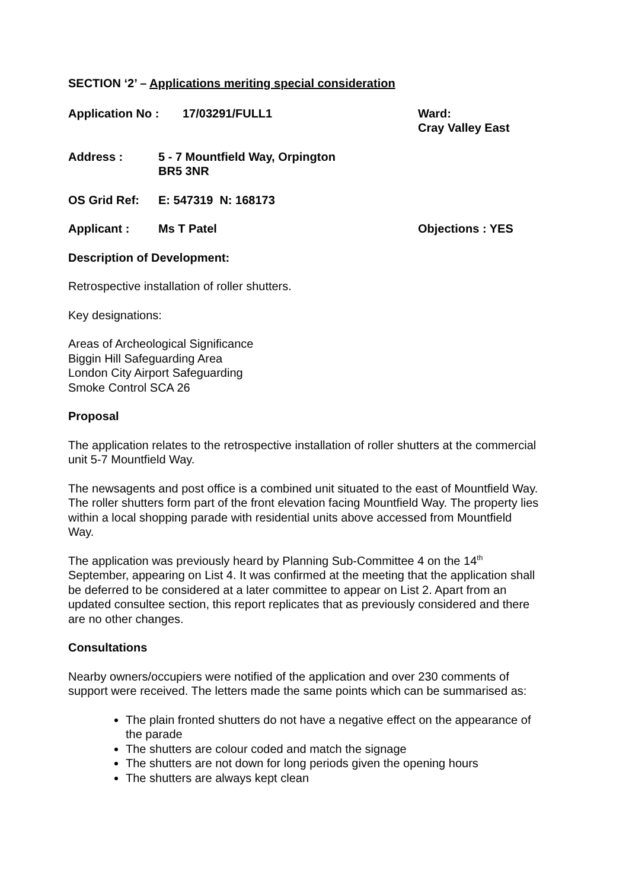SECTION ‘2’ – Applications meriting special consideration
Application No : 17/03291/FULL1 Ward:
Cray Valley East
Address : 5 - 7 Mountfield Way, Orpington
BR5 3NR
OS Grid Ref: E: 547319 N: 168173
Applicant : Ms T Patel Objections : YES
Description of Development:
Retrospective installation of roller shutters.
Key designations:
Areas of Archeological Significance
Biggin Hill Safeguarding Area
London City Airport Safeguarding
Smoke Control SCA 26
Proposal
The application relates to the retrospective installation of roller shutters at the commercial unit 5-7 Mountfield Way.
The newsagents and post office is a combined unit situated to the east of Mountfield Way. The roller shutters form part of the front elevation facing Mountfield Way. The property lies within a local shopping parade with residential units above accessed from Mountfield Way.
The application was previously heard by Planning Sub-Committee 4 on the 14<sup>th</sup> September, appearing on List 4. It was confirmed at the meeting that the application shall be deferred to be considered at a later committee to appear on List 2. Apart from an updated consultee section, this report replicates that as previously considered and there are no other changes.
Consultations
Nearby owners/occupiers were notified of the application and over 230 comments of support were received. The letters made the same points which can be summarised as:
The plain fronted shutters do not have a negative effect on the appearance of the parade
The shutters are colour coded and match the signage
The shutters are not down for long periods given the opening hours
The shutters are always kept clean